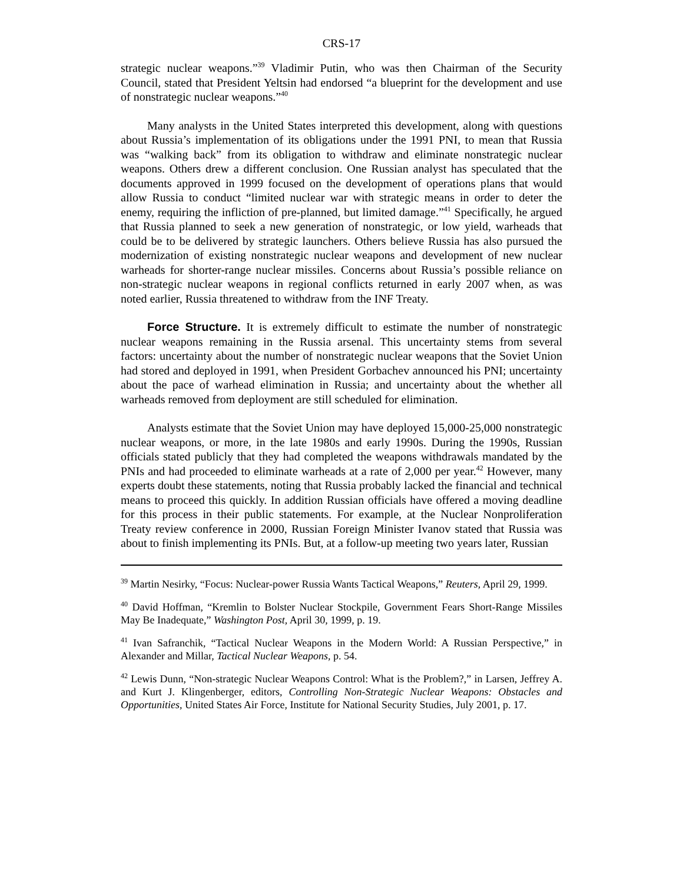CRS-17
strategic nuclear weapons.”<sup>39</sup> Vladimir Putin, who was then Chairman of the Security Council, stated that President Yeltsin had endorsed “a blueprint for the development and use of nonstrategic nuclear weapons.”<sup>40</sup>
Many analysts in the United States interpreted this development, along with questions about Russia’s implementation of its obligations under the 1991 PNI, to mean that Russia was “walking back” from its obligation to withdraw and eliminate nonstrategic nuclear weapons. Others drew a different conclusion. One Russian analyst has speculated that the documents approved in 1999 focused on the development of operations plans that would allow Russia to conduct “limited nuclear war with strategic means in order to deter the enemy, requiring the infliction of pre-planned, but limited damage.”<sup>41</sup> Specifically, he argued that Russia planned to seek a new generation of nonstrategic, or low yield, warheads that could be to be delivered by strategic launchers. Others believe Russia has also pursued the modernization of existing nonstrategic nuclear weapons and development of new nuclear warheads for shorter-range nuclear missiles. Concerns about Russia’s possible reliance on non-strategic nuclear weapons in regional conflicts returned in early 2007 when, as was noted earlier, Russia threatened to withdraw from the INF Treaty.
Force Structure. It is extremely difficult to estimate the number of nonstrategic nuclear weapons remaining in the Russia arsenal. This uncertainty stems from several factors: uncertainty about the number of nonstrategic nuclear weapons that the Soviet Union had stored and deployed in 1991, when President Gorbachev announced his PNI; uncertainty about the pace of warhead elimination in Russia; and uncertainty about the whether all warheads removed from deployment are still scheduled for elimination.
Analysts estimate that the Soviet Union may have deployed 15,000-25,000 nonstrategic nuclear weapons, or more, in the late 1980s and early 1990s. During the 1990s, Russian officials stated publicly that they had completed the weapons withdrawals mandated by the PNIs and had proceeded to eliminate warheads at a rate of 2,000 per year.<sup>42</sup> However, many experts doubt these statements, noting that Russia probably lacked the financial and technical means to proceed this quickly. In addition Russian officials have offered a moving deadline for this process in their public statements. For example, at the Nuclear Nonproliferation Treaty review conference in 2000, Russian Foreign Minister Ivanov stated that Russia was about to finish implementing its PNIs. But, at a follow-up meeting two years later, Russian
<sup>39</sup> Martin Nesirky, “Focus: Nuclear-power Russia Wants Tactical Weapons,” Reuters, April 29, 1999.
<sup>40</sup> David Hoffman, “Kremlin to Bolster Nuclear Stockpile, Government Fears Short-Range Missiles May Be Inadequate,” Washington Post, April 30, 1999, p. 19.
<sup>41</sup> Ivan Safranchik, “Tactical Nuclear Weapons in the Modern World: A Russian Perspective,” in Alexander and Millar, Tactical Nuclear Weapons, p. 54.
<sup>42</sup> Lewis Dunn, “Non-strategic Nuclear Weapons Control: What is the Problem?,” in Larsen, Jeffrey A. and Kurt J. Klingenberger, editors, Controlling Non-Strategic Nuclear Weapons: Obstacles and Opportunities, United States Air Force, Institute for National Security Studies, July 2001, p. 17.